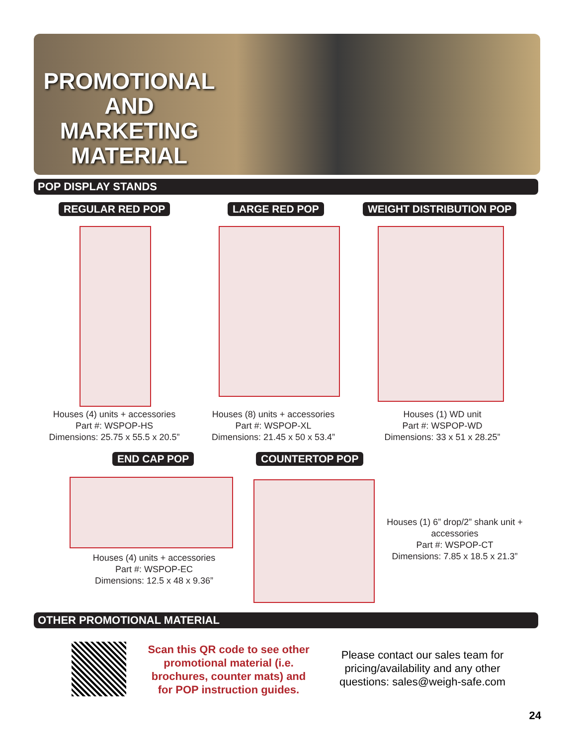PROMOTIONAL AND MARKETING MATERIAL
POP DISPLAY STANDS
REGULAR RED POP LARGE RED POP WEIGHT DISTRIBUTION POP
Houses (4) units + accessories
Part #: WSPOP-HS
Dimensions: 25.75 x 55.5 x 20.5”
Houses (8) units + accessories
Part #: WSPOP-XL
Dimensions: 21.45 x 50 x 53.4”
Houses (1) WD unit
Part #: WSPOP-WD
Dimensions: 33 x 51 x 28.25”
END CAP POP COUNTERTOP POP
Houses (4) units + accessories
Part #: WSPOP-EC
Dimensions: 12.5 x 48 x 9.36”
Houses (1) 6” drop/2” shank unit + accessories
Part #: WSPOP-CT
Dimensions: 7.85 x 18.5 x 21.3”
OTHER PROMOTIONAL MATERIAL
Scan this QR code to see other promotional material (i.e. brochures, counter mats) and for POP instruction guides.
Please contact our sales team for pricing/availability and any other questions: sales@weigh-safe.com
24